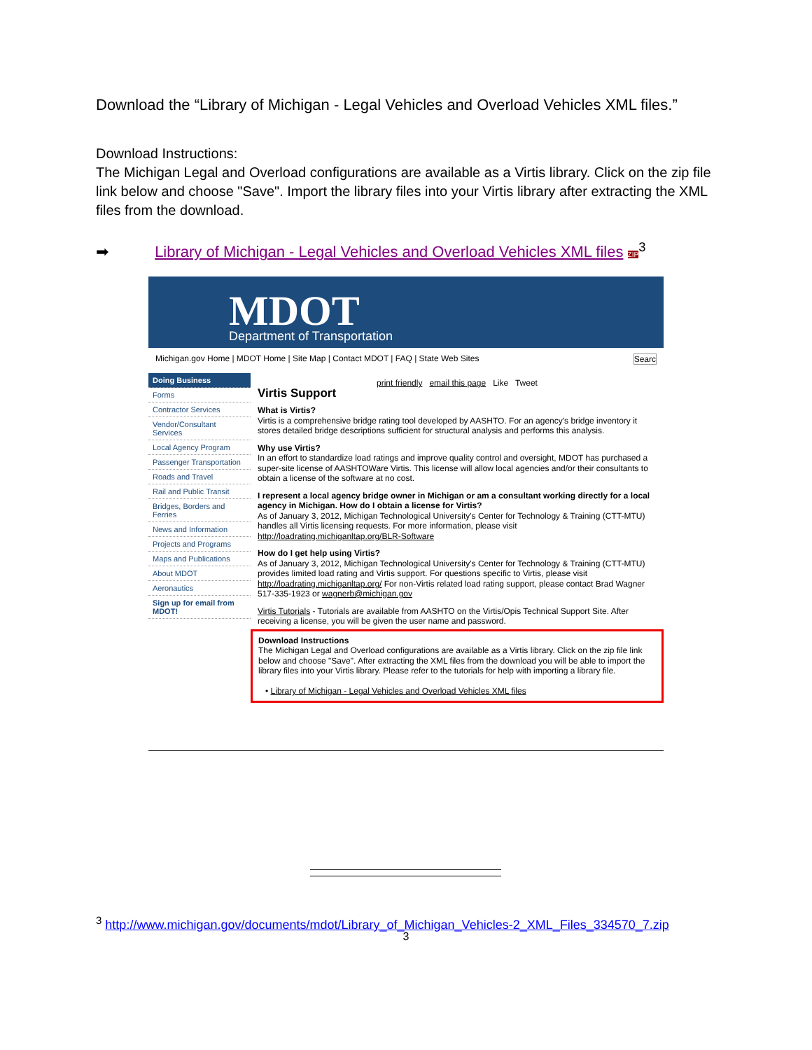Download the “Library of Michigan - Legal Vehicles and Overload Vehicles XML files.”
Download Instructions:
The Michigan Legal and Overload configurations are available as a Virtis library. Click on the zip file link below and choose "Save". Import the library files into your Virtis library after extracting the XML files from the download.
➡ Library of Michigan - Legal Vehicles and Overload Vehicles XML files ZIP<sup>3</sup>
MDOT Department of Transportation
Michigan.gov Home | MDOT Home | Site Map | Contact MDOT | FAQ | State Web Sites Searc
Doing Business
Forms
Contractor Services
Vendor/Consultant Services
Local Agency Program
Passenger Transportation
Roads and Travel
Rail and Public Transit
Bridges, Borders and Ferries
News and Information
Projects and Programs
Maps and Publications
About MDOT
Aeronautics
Sign up for email from MDOT!
print friendly email this page Like Tweet
Virtis Support
What is Virtis?
Virtis is a comprehensive bridge rating tool developed by AASHTO. For an agency's bridge inventory it stores detailed bridge descriptions sufficient for structural analysis and performs this analysis.
Why use Virtis?
In an effort to standardize load ratings and improve quality control and oversight, MDOT has purchased a super-site license of AASHTOWare Virtis. This license will allow local agencies and/or their consultants to obtain a license of the software at no cost.
I represent a local agency bridge owner in Michigan or am a consultant working directly for a local agency in Michigan. How do I obtain a license for Virtis?
As of January 3, 2012, Michigan Technological University's Center for Technology & Training (CTT-MTU) handles all Virtis licensing requests. For more information, please visit http://loadrating.michiganltap.org/BLR-Software
How do I get help using Virtis?
As of January 3, 2012, Michigan Technological University's Center for Technology & Training (CTT-MTU) provides limited load rating and Virtis support. For questions specific to Virtis, please visit http://loadrating.michiganltap.org/ For non-Virtis related load rating support, please contact Brad Wagner 517-335-1923 or wagnerb@michigan.gov
Virtis Tutorials - Tutorials are available from AASHTO on the Virtis/Opis Technical Support Site. After receiving a license, you will be given the user name and password.
Download Instructions
The Michigan Legal and Overload configurations are available as a Virtis library. Click on the zip file link below and choose "Save". After extracting the XML files from the download you will be able to import the library files into your Virtis library. Please refer to the tutorials for help with importing a library file.
• Library of Michigan - Legal Vehicles and Overload Vehicles XML files
<sup>3</sup> http://www.michigan.gov/documents/mdot/Library_of_Michigan_Vehicles-2_XML_Files_334570_7.zip
3